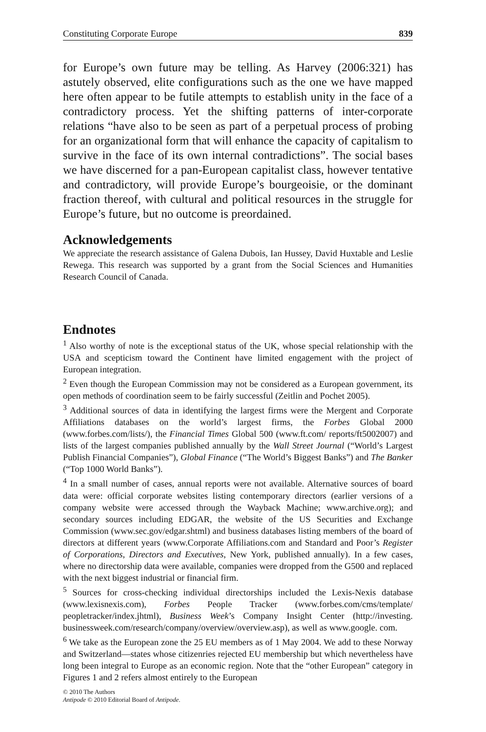Constituting Corporate Europe 839
for Europe’s own future may be telling. As Harvey (2006:321) has astutely observed, elite configurations such as the one we have mapped here often appear to be futile attempts to establish unity in the face of a contradictory process. Yet the shifting patterns of inter-corporate relations “have also to be seen as part of a perpetual process of probing for an organizational form that will enhance the capacity of capitalism to survive in the face of its own internal contradictions”. The social bases we have discerned for a pan-European capitalist class, however tentative and contradictory, will provide Europe’s bourgeoisie, or the dominant fraction thereof, with cultural and political resources in the struggle for Europe’s future, but no outcome is preordained.
Acknowledgements
We appreciate the research assistance of Galena Dubois, Ian Hussey, David Huxtable and Leslie Rewega. This research was supported by a grant from the Social Sciences and Humanities Research Council of Canada.
Endnotes
<sup>1</sup> Also worthy of note is the exceptional status of the UK, whose special relationship with the USA and scepticism toward the Continent have limited engagement with the project of European integration.
<sup>2</sup> Even though the European Commission may not be considered as a European government, its open methods of coordination seem to be fairly successful (Zeitlin and Pochet 2005).
<sup>3</sup> Additional sources of data in identifying the largest firms were the Mergent and Corporate Affiliations databases on the world’s largest firms, the Forbes Global 2000 (www.forbes.com/lists/), the Financial Times Global 500 (www.ft.com/ reports/ft5002007) and lists of the largest companies published annually by the Wall Street Journal (“World’s Largest Publish Financial Companies”), Global Finance (“The World’s Biggest Banks”) and The Banker (“Top 1000 World Banks”).
<sup>4</sup> In a small number of cases, annual reports were not available. Alternative sources of board data were: official corporate websites listing contemporary directors (earlier versions of a company website were accessed through the Wayback Machine; www.archive.org); and secondary sources including EDGAR, the website of the US Securities and Exchange Commission (www.sec.gov/edgar.shtml) and business databases listing members of the board of directors at different years (www.Corporate Affiliations.com and Standard and Poor’s Register of Corporations, Directors and Executives, New York, published annually). In a few cases, where no directorship data were available, companies were dropped from the G500 and replaced with the next biggest industrial or financial firm.
<sup>5</sup> Sources for cross-checking individual directorships included the Lexis-Nexis database (www.lexisnexis.com), Forbes People Tracker (www.forbes.com/cms/template/ peopletracker/index.jhtml), Business Week’s Company Insight Center (http://investing. businessweek.com/research/company/overview/overview.asp), as well as www.google. com.
<sup>6</sup> We take as the European zone the 25 EU members as of 1 May 2004. We add to these Norway and Switzerland—states whose citizenries rejected EU membership but which nevertheless have long been integral to Europe as an economic region. Note that the “other European” category in Figures 1 and 2 refers almost entirely to the European
© 2010 The Authors
Antipode © 2010 Editorial Board of Antipode.